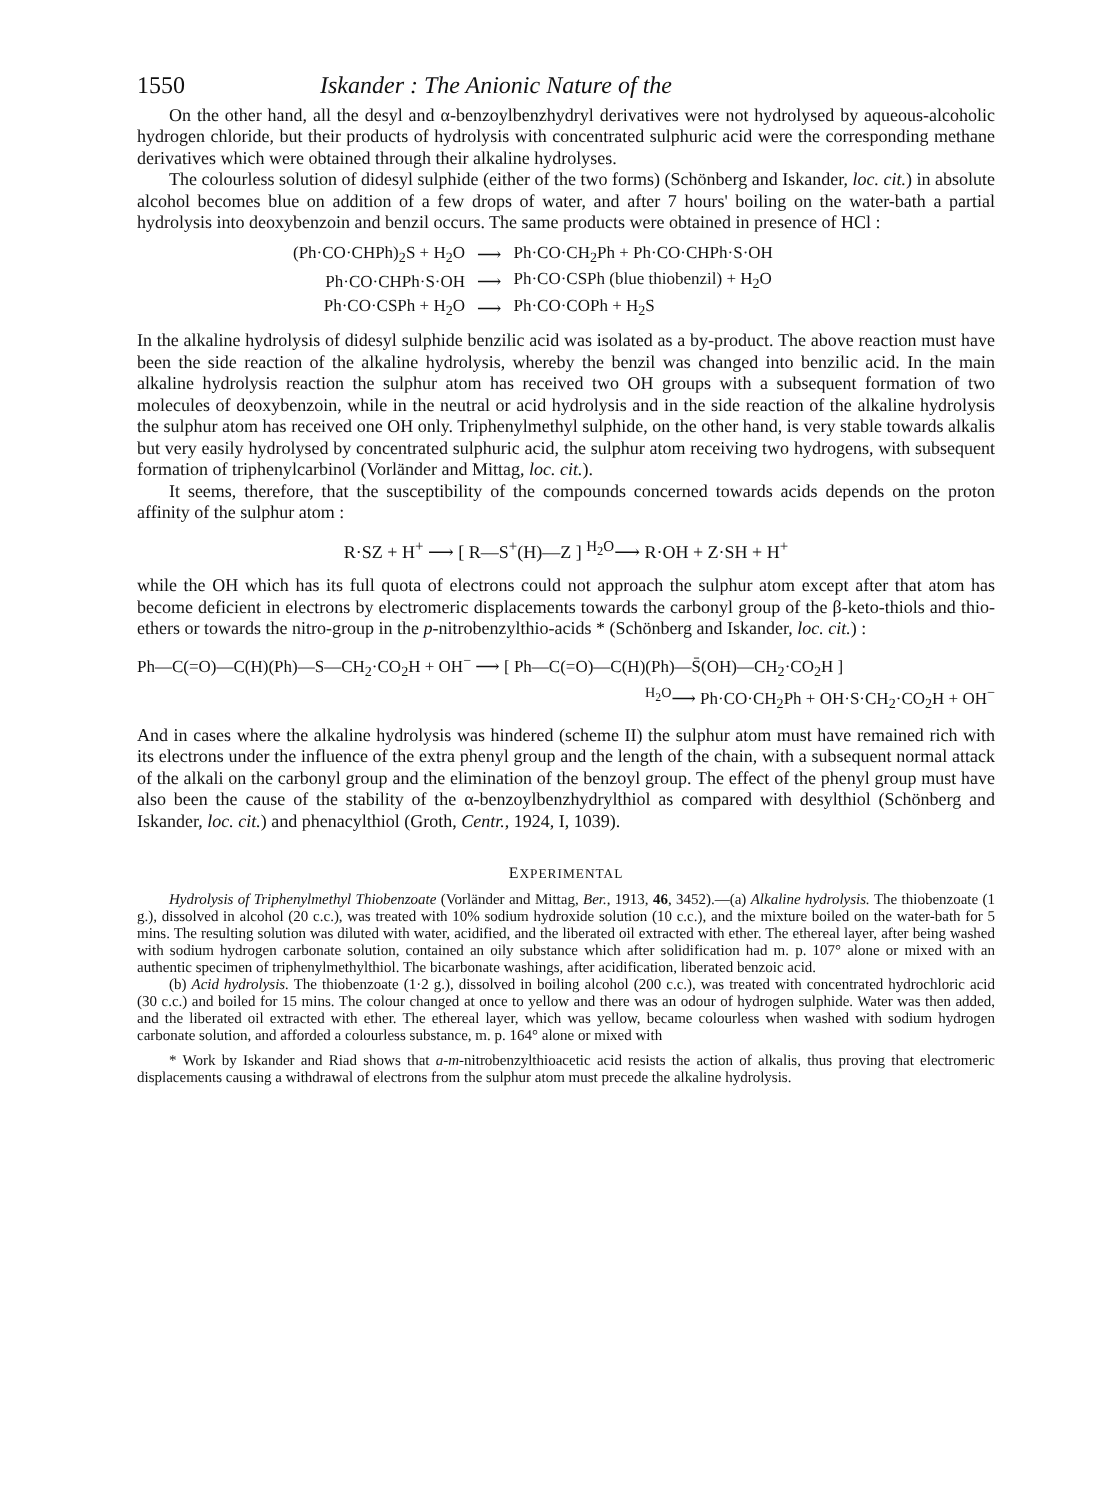1550 Iskander : The Anionic Nature of the
On the other hand, all the desyl and α-benzoylbenzhydryl derivatives were not hydrolysed by aqueous-alcoholic hydrogen chloride, but their products of hydrolysis with concentrated sulphuric acid were the corresponding methane derivatives which were obtained through their alkaline hydrolyses.
The colourless solution of didesyl sulphide (either of the two forms) (Schönberg and Iskander, loc. cit.) in absolute alcohol becomes blue on addition of a few drops of water, and after 7 hours' boiling on the water-bath a partial hydrolysis into deoxybenzoin and benzil occurs. The same products were obtained in presence of HCl :
| (Ph·CO·CHPh)<sub>2</sub>S + H<sub>2</sub>O | ⟶ | Ph·CO·CH<sub>2</sub>Ph + Ph·CO·CHPh·S·OH |
| Ph·CO·CHPh·S·OH | ⟶ | Ph·CO·CSPh (blue thiobenzil) + H<sub>2</sub>O |
| Ph·CO·CSPh + H<sub>2</sub>O | ⟶ | Ph·CO·COPh + H<sub>2</sub>S |
In the alkaline hydrolysis of didesyl sulphide benzilic acid was isolated as a by-product. The above reaction must have been the side reaction of the alkaline hydrolysis, whereby the benzil was changed into benzilic acid. In the main alkaline hydrolysis reaction the sulphur atom has received two OH groups with a subsequent formation of two molecules of deoxybenzoin, while in the neutral or acid hydrolysis and in the side reaction of the alkaline hydrolysis the sulphur atom has received one OH only. Triphenylmethyl sulphide, on the other hand, is very stable towards alkalis but very easily hydrolysed by concentrated sulphuric acid, the sulphur atom receiving two hydrogens, with subsequent formation of triphenylcarbinol (Vorländer and Mittag, loc. cit.).
It seems, therefore, that the susceptibility of the compounds concerned towards acids depends on the proton affinity of the sulphur atom :
R·SZ + H<sup>+</sup> ⟶ [ R—S<sup>+</sup>(H)—Z ] <sup>H<sub>2</sub>O</sup>⟶ R·OH + Z·SH + H<sup>+</sup>
while the OH which has its full quota of electrons could not approach the sulphur atom except after that atom has become deficient in electrons by electromeric displacements towards the carbonyl group of the β-keto-thiols and thio-ethers or towards the nitro-group in the p-nitrobenzylthio-acids * (Schönberg and Iskander, loc. cit.) :
Ph—C(=O)—C(H)(Ph)—S—CH<sub>2</sub>·CO<sub>2</sub>H + OH<sup>−</sup> ⟶ [ Ph—C(=O)—C(H)(Ph)—S̄(OH)—CH<sub>2</sub>·CO<sub>2</sub>H ]
<sup>H<sub>2</sub>O</sup>⟶ Ph·CO·CH<sub>2</sub>Ph + OH·S·CH<sub>2</sub>·CO<sub>2</sub>H + OH<sup>−</sup>
And in cases where the alkaline hydrolysis was hindered (scheme II) the sulphur atom must have remained rich with its electrons under the influence of the extra phenyl group and the length of the chain, with a subsequent normal attack of the alkali on the carbonyl group and the elimination of the benzoyl group. The effect of the phenyl group must have also been the cause of the stability of the α-benzoylbenzhydrylthiol as compared with desylthiol (Schönberg and Iskander, loc. cit.) and phenacylthiol (Groth, Centr., 1924, I, 1039).
EXPERIMENTAL
Hydrolysis of Triphenylmethyl Thiobenzoate (Vorländer and Mittag, Ber., 1913, 46, 3452).—(a) Alkaline hydrolysis. The thiobenzoate (1 g.), dissolved in alcohol (20 c.c.), was treated with 10% sodium hydroxide solution (10 c.c.), and the mixture boiled on the water-bath for 5 mins. The resulting solution was diluted with water, acidified, and the liberated oil extracted with ether. The ethereal layer, after being washed with sodium hydrogen carbonate solution, contained an oily substance which after solidification had m. p. 107° alone or mixed with an authentic specimen of triphenylmethylthiol. The bicarbonate washings, after acidification, liberated benzoic acid.
(b) Acid hydrolysis. The thiobenzoate (1·2 g.), dissolved in boiling alcohol (200 c.c.), was treated with concentrated hydrochloric acid (30 c.c.) and boiled for 15 mins. The colour changed at once to yellow and there was an odour of hydrogen sulphide. Water was then added, and the liberated oil extracted with ether. The ethereal layer, which was yellow, became colourless when washed with sodium hydrogen carbonate solution, and afforded a colourless substance, m. p. 164° alone or mixed with
* Work by Iskander and Riad shows that a-m-nitrobenzylthioacetic acid resists the action of alkalis, thus proving that electromeric displacements causing a withdrawal of electrons from the sulphur atom must precede the alkaline hydrolysis.